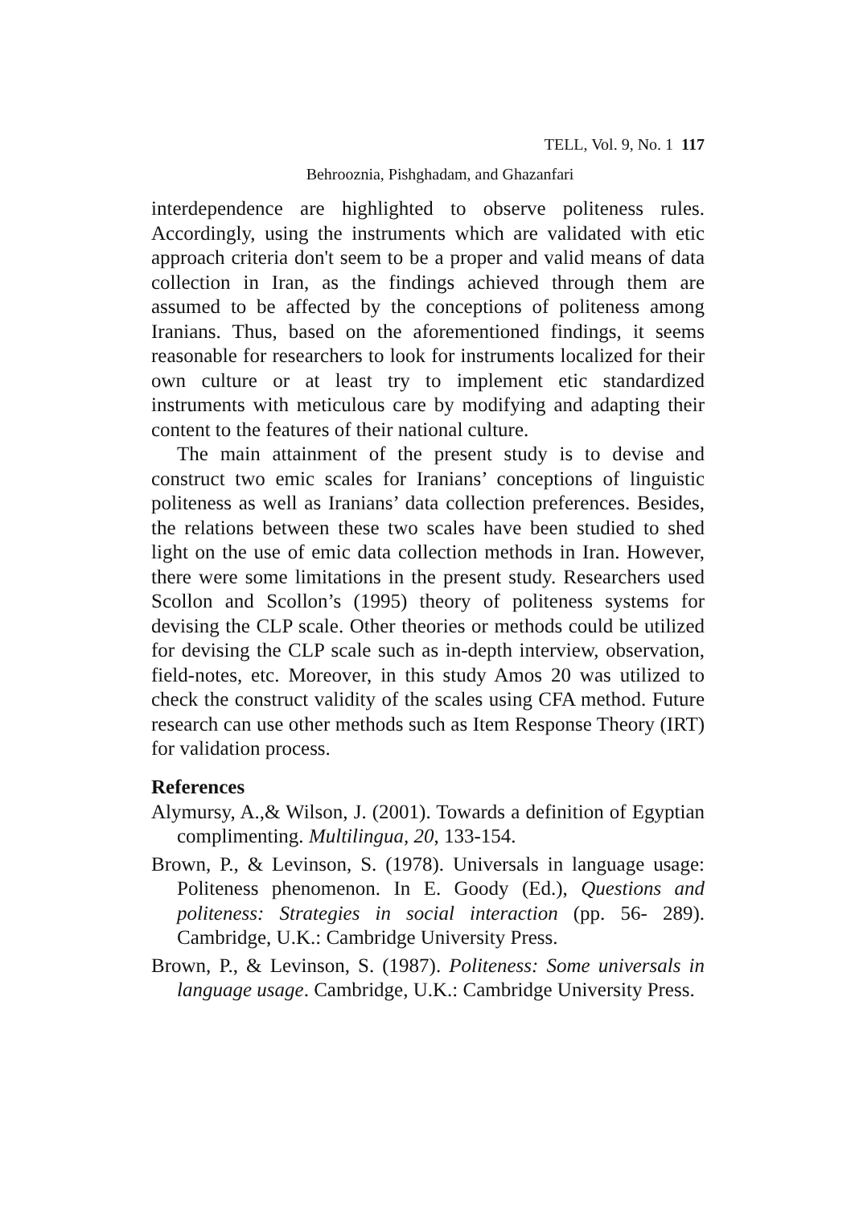TELL, Vol. 9, No. 1 117
Behrooznia, Pishghadam, and Ghazanfari
interdependence are highlighted to observe politeness rules. Accordingly, using the instruments which are validated with etic approach criteria don't seem to be a proper and valid means of data collection in Iran, as the findings achieved through them are assumed to be affected by the conceptions of politeness among Iranians. Thus, based on the aforementioned findings, it seems reasonable for researchers to look for instruments localized for their own culture or at least try to implement etic standardized instruments with meticulous care by modifying and adapting their content to the features of their national culture.
The main attainment of the present study is to devise and construct two emic scales for Iranians’ conceptions of linguistic politeness as well as Iranians’ data collection preferences. Besides, the relations between these two scales have been studied to shed light on the use of emic data collection methods in Iran. However, there were some limitations in the present study. Researchers used Scollon and Scollon’s (1995) theory of politeness systems for devising the CLP scale. Other theories or methods could be utilized for devising the CLP scale such as in-depth interview, observation, field-notes, etc. Moreover, in this study Amos 20 was utilized to check the construct validity of the scales using CFA method. Future research can use other methods such as Item Response Theory (IRT) for validation process.
References
Alymursy, A.,& Wilson, J. (2001). Towards a definition of Egyptian complimenting. Multilingua, 20, 133-154.
Brown, P., & Levinson, S. (1978). Universals in language usage: Politeness phenomenon. In E. Goody (Ed.), Questions and politeness: Strategies in social interaction (pp. 56- 289). Cambridge, U.K.: Cambridge University Press.
Brown, P., & Levinson, S. (1987). Politeness: Some universals in language usage. Cambridge, U.K.: Cambridge University Press.